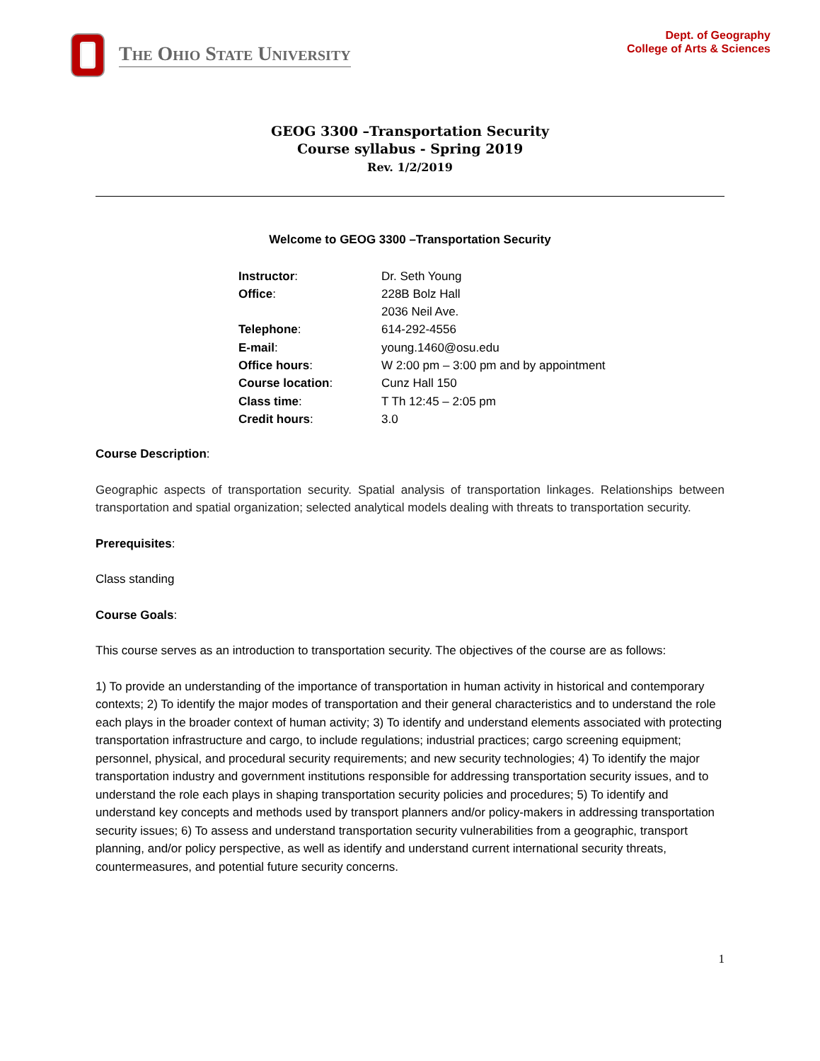The Ohio State University
Dept. of Geography
College of Arts & Sciences
GEOG 3300 –Transportation Security
Course syllabus - Spring 2019
Rev. 1/2/2019
Welcome to GEOG 3300 –Transportation Security
| Instructor : | Dr. Seth Young |
| Office : | 228B Bolz Hall 2036 Neil Ave. |
| Telephone : | 614-292-4556 |
| E-mail : | young.1460@osu.edu |
| Office hours : | W 2:00 pm – 3:00 pm and by appointment |
| Course location : | Cunz Hall 150 |
| Class time : | T Th 12:45 – 2:05 pm |
| Credit hours : | 3.0 |
Course Description:
Geographic aspects of transportation security. Spatial analysis of transportation linkages. Relationships between transportation and spatial organization; selected analytical models dealing with threats to transportation security.
Prerequisites:
Class standing
Course Goals:
This course serves as an introduction to transportation security. The objectives of the course are as follows:
1) To provide an understanding of the importance of transportation in human activity in historical and contemporary contexts; 2) To identify the major modes of transportation and their general characteristics and to understand the role each plays in the broader context of human activity; 3) To identify and understand elements associated with protecting transportation infrastructure and cargo, to include regulations; industrial practices; cargo screening equipment; personnel, physical, and procedural security requirements; and new security technologies; 4) To identify the major transportation industry and government institutions responsible for addressing transportation security issues, and to understand the role each plays in shaping transportation security policies and procedures; 5) To identify and understand key concepts and methods used by transport planners and/or policy-makers in addressing transportation security issues; 6) To assess and understand transportation security vulnerabilities from a geographic, transport planning, and/or policy perspective, as well as identify and understand current international security threats, countermeasures, and potential future security concerns.
1